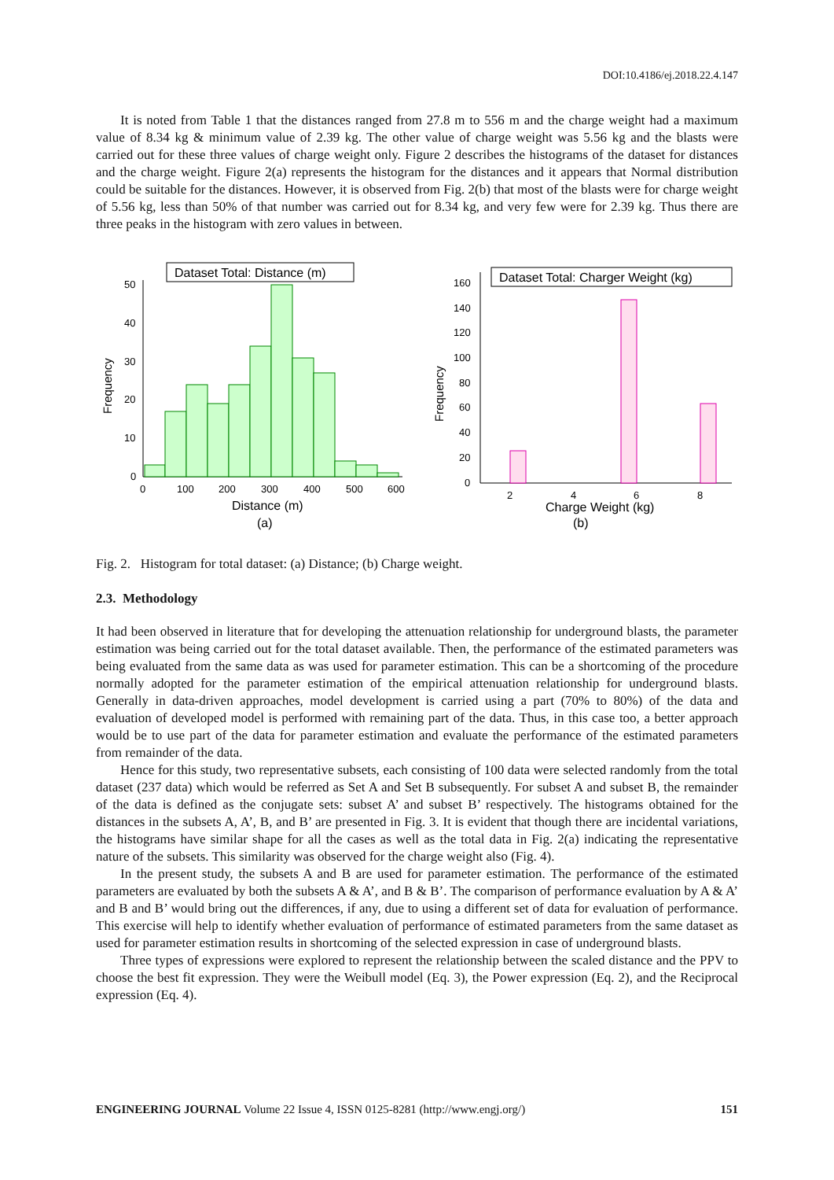DOI:10.4186/ej.2018.22.4.147
It is noted from Table 1 that the distances ranged from 27.8 m to 556 m and the charge weight had a maximum value of 8.34 kg & minimum value of 2.39 kg. The other value of charge weight was 5.56 kg and the blasts were carried out for these three values of charge weight only. Figure 2 describes the histograms of the dataset for distances and the charge weight. Figure 2(a) represents the histogram for the distances and it appears that Normal distribution could be suitable for the distances. However, it is observed from Fig. 2(b) that most of the blasts were for charge weight of 5.56 kg, less than 50% of that number was carried out for 8.34 kg, and very few were for 2.39 kg. Thus there are three peaks in the histogram with zero values in between.
Dataset Total: Distance (m)
50
40
30
20
10
0
0
100
200
300
400
500
600
Frequency
Distance (m)
(a)
Dataset Total: Charger Weight (kg)
160
140
120
100
80
60
40
20
0
2
4
6
8
Frequency
Charge Weight (kg)
(b)
Fig. 2. Histogram for total dataset: (a) Distance; (b) Charge weight.
2.3. Methodology
It had been observed in literature that for developing the attenuation relationship for underground blasts, the parameter estimation was being carried out for the total dataset available. Then, the performance of the estimated parameters was being evaluated from the same data as was used for parameter estimation. This can be a shortcoming of the procedure normally adopted for the parameter estimation of the empirical attenuation relationship for underground blasts. Generally in data-driven approaches, model development is carried using a part (70% to 80%) of the data and evaluation of developed model is performed with remaining part of the data. Thus, in this case too, a better approach would be to use part of the data for parameter estimation and evaluate the performance of the estimated parameters from remainder of the data.
Hence for this study, two representative subsets, each consisting of 100 data were selected randomly from the total dataset (237 data) which would be referred as Set A and Set B subsequently. For subset A and subset B, the remainder of the data is defined as the conjugate sets: subset A’ and subset B’ respectively. The histograms obtained for the distances in the subsets A, A’, B, and B’ are presented in Fig. 3. It is evident that though there are incidental variations, the histograms have similar shape for all the cases as well as the total data in Fig. 2(a) indicating the representative nature of the subsets. This similarity was observed for the charge weight also (Fig. 4).
In the present study, the subsets A and B are used for parameter estimation. The performance of the estimated parameters are evaluated by both the subsets A & A’, and B & B’. The comparison of performance evaluation by A & A’ and B and B’ would bring out the differences, if any, due to using a different set of data for evaluation of performance. This exercise will help to identify whether evaluation of performance of estimated parameters from the same dataset as used for parameter estimation results in shortcoming of the selected expression in case of underground blasts.
Three types of expressions were explored to represent the relationship between the scaled distance and the PPV to choose the best fit expression. They were the Weibull model (Eq. 3), the Power expression (Eq. 2), and the Reciprocal expression (Eq. 4).
ENGINEERING JOURNAL Volume 22 Issue 4, ISSN 0125-8281 (http://www.engj.org/) 151